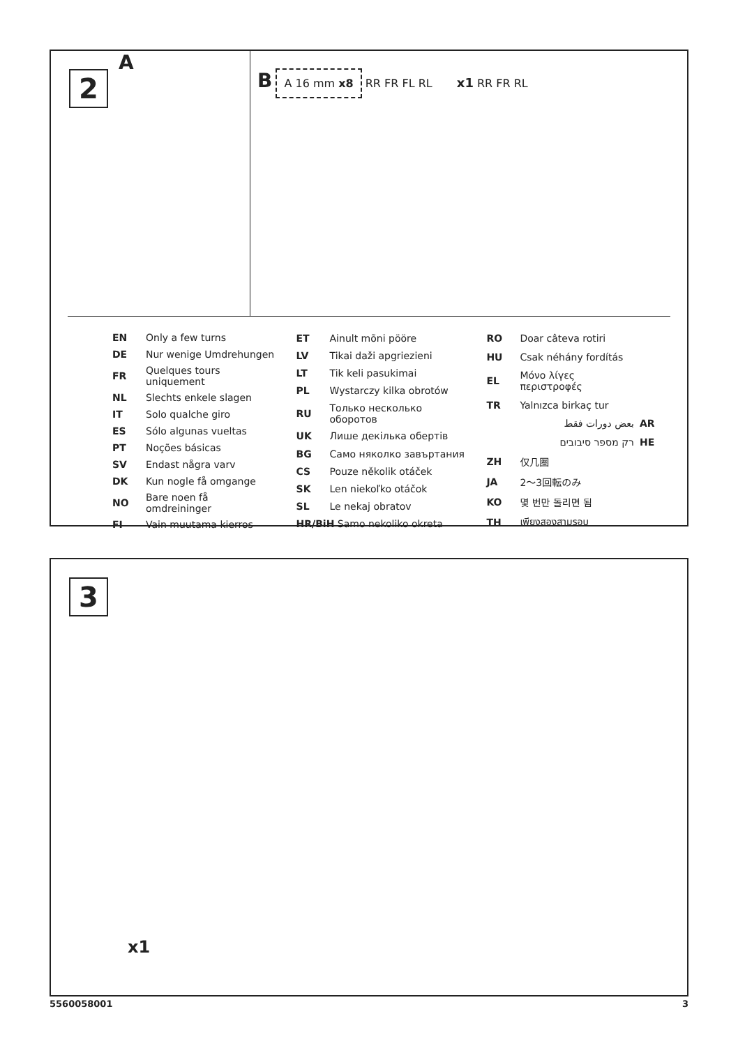2 A
B A 16 mm x8 RR FR FL RL x1 RR FR RL
| EN | Only a few turns |
| DE | Nur wenige Umdrehungen |
| FR | Quelques tours uniquement |
| NL | Slechts enkele slagen |
| IT | Solo qualche giro |
| ES | Sólo algunas vueltas |
| PT | Noções básicas |
| SV | Endast några varv |
| DK | Kun nogle få omgange |
| NO | Bare noen få omdreininger |
| FI | Vain muutama kierros |
| ET | Ainult mõni pööre |
| LV | Tikai daži apgriezieni |
| LT | Tik keli pasukimai |
| PL | Wystarczy kilka obrotów |
| RU | Только несколько оборотов |
| UK | Лише декілька обертів |
| BG | Само няколко завъртания |
| CS | Pouze několik otáček |
| SK | Len niekoľko otáčok |
| SL | Le nekaj obratov |
| HR/BiH Samo nekoliko okreta | |
| RO | Doar câteva rotiri | |
| HU | Csak néhány fordítás | |
| EL | Μόνο λίγες περιστροφές | |
| TR | Yalnızca birkaç tur | |
| | بعض دورات فقط | AR |
| | רק מספר סיבובים | HE |
| ZH | 仅几圈 | |
| JA | 2～3回転のみ | |
| KO | 몇 번만 돌리면 됨 | |
| TH | เพียงสองสามรอบ | |
3
x1
5560058001 3